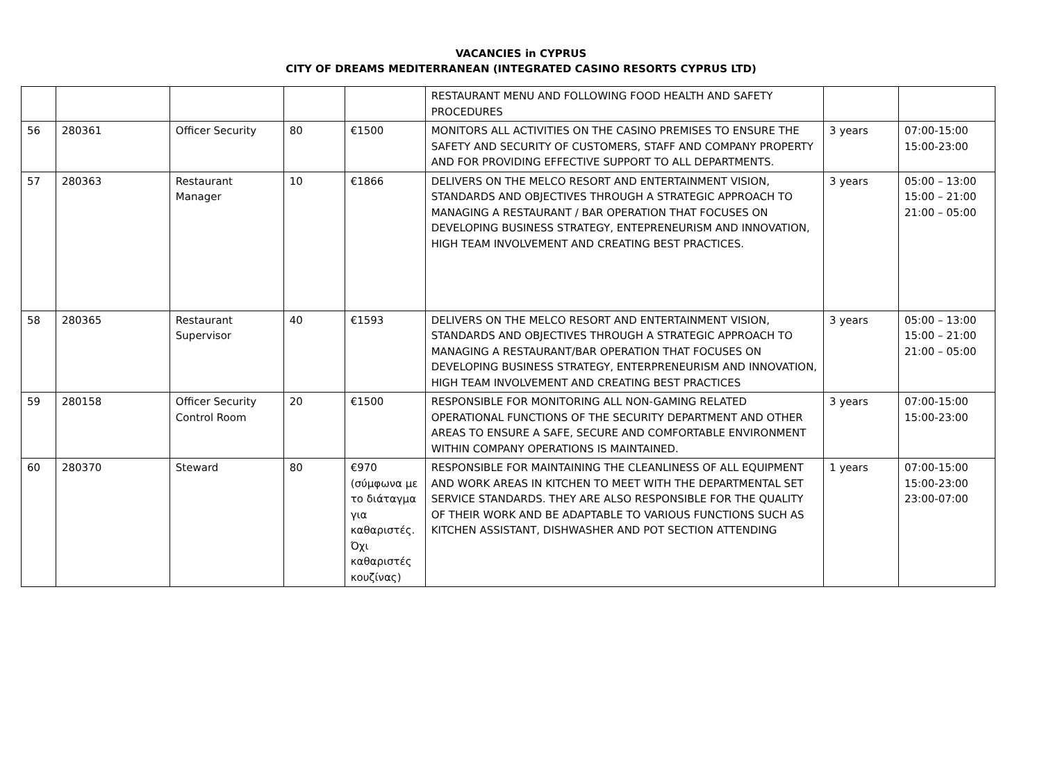VACANCIES in CYPRUS
CITY OF DREAMS MEDITERRANEAN (INTEGRATED CASINO RESORTS CYPRUS LTD)
| | | | | | RESTAURANT MENU AND FOLLOWING FOOD HEALTH AND SAFETY PROCEDURES | | |
| 56 | 280361 | Officer Security | 80 | €1500 | MONITORS ALL ACTIVITIES ON THE CASINO PREMISES TO ENSURE THE SAFETY AND SECURITY OF CUSTOMERS, STAFF AND COMPANY PROPERTY AND FOR PROVIDING EFFECTIVE SUPPORT TO ALL DEPARTMENTS. | 3 years | 07:00-15:00 15:00-23:00 |
| 57 | 280363 | Restaurant Manager | 10 | €1866 | DELIVERS ON THE MELCO RESORT AND ENTERTAINMENT VISION, STANDARDS AND OBJECTIVES THROUGH A STRATEGIC APPROACH TO MANAGING A RESTAURANT / BAR OPERATION THAT FOCUSES ON DEVELOPING BUSINESS STRATEGY, ENTEPRENEURISM AND INNOVATION, HIGH TEAM INVOLVEMENT AND CREATING BEST PRACTICES. | 3 years | 05:00 – 13:00 15:00 – 21:00 21:00 – 05:00 |
| 58 | 280365 | Restaurant Supervisor | 40 | €1593 | DELIVERS ON THE MELCO RESORT AND ENTERTAINMENT VISION, STANDARDS AND OBJECTIVES THROUGH A STRATEGIC APPROACH TO MANAGING A RESTAURANT/BAR OPERATION THAT FOCUSES ON DEVELOPING BUSINESS STRATEGY, ENTERPRENEURISM AND INNOVATION, HIGH TEAM INVOLVEMENT AND CREATING BEST PRACTICES | 3 years | 05:00 – 13:00 15:00 – 21:00 21:00 – 05:00 |
| 59 | 280158 | Officer Security Control Room | 20 | €1500 | RESPONSIBLE FOR MONITORING ALL NON-GAMING RELATED OPERATIONAL FUNCTIONS OF THE SECURITY DEPARTMENT AND OTHER AREAS TO ENSURE A SAFE, SECURE AND COMFORTABLE ENVIRONMENT WITHIN COMPANY OPERATIONS IS MAINTAINED. | 3 years | 07:00-15:00 15:00-23:00 |
| 60 | 280370 | Steward | 80 | €970 (σύμφωνα με το διάταγμα για καθαριστές. Όχι καθαριστές κουζίνας) | RESPONSIBLE FOR MAINTAINING THE CLEANLINESS OF ALL EQUIPMENT AND WORK AREAS IN KITCHEN TO MEET WITH THE DEPARTMENTAL SET SERVICE STANDARDS. THEY ARE ALSO RESPONSIBLE FOR THE QUALITY OF THEIR WORK AND BE ADAPTABLE TO VARIOUS FUNCTIONS SUCH AS KITCHEN ASSISTANT, DISHWASHER AND POT SECTION ATTENDING | 1 years | 07:00-15:00 15:00-23:00 23:00-07:00 |